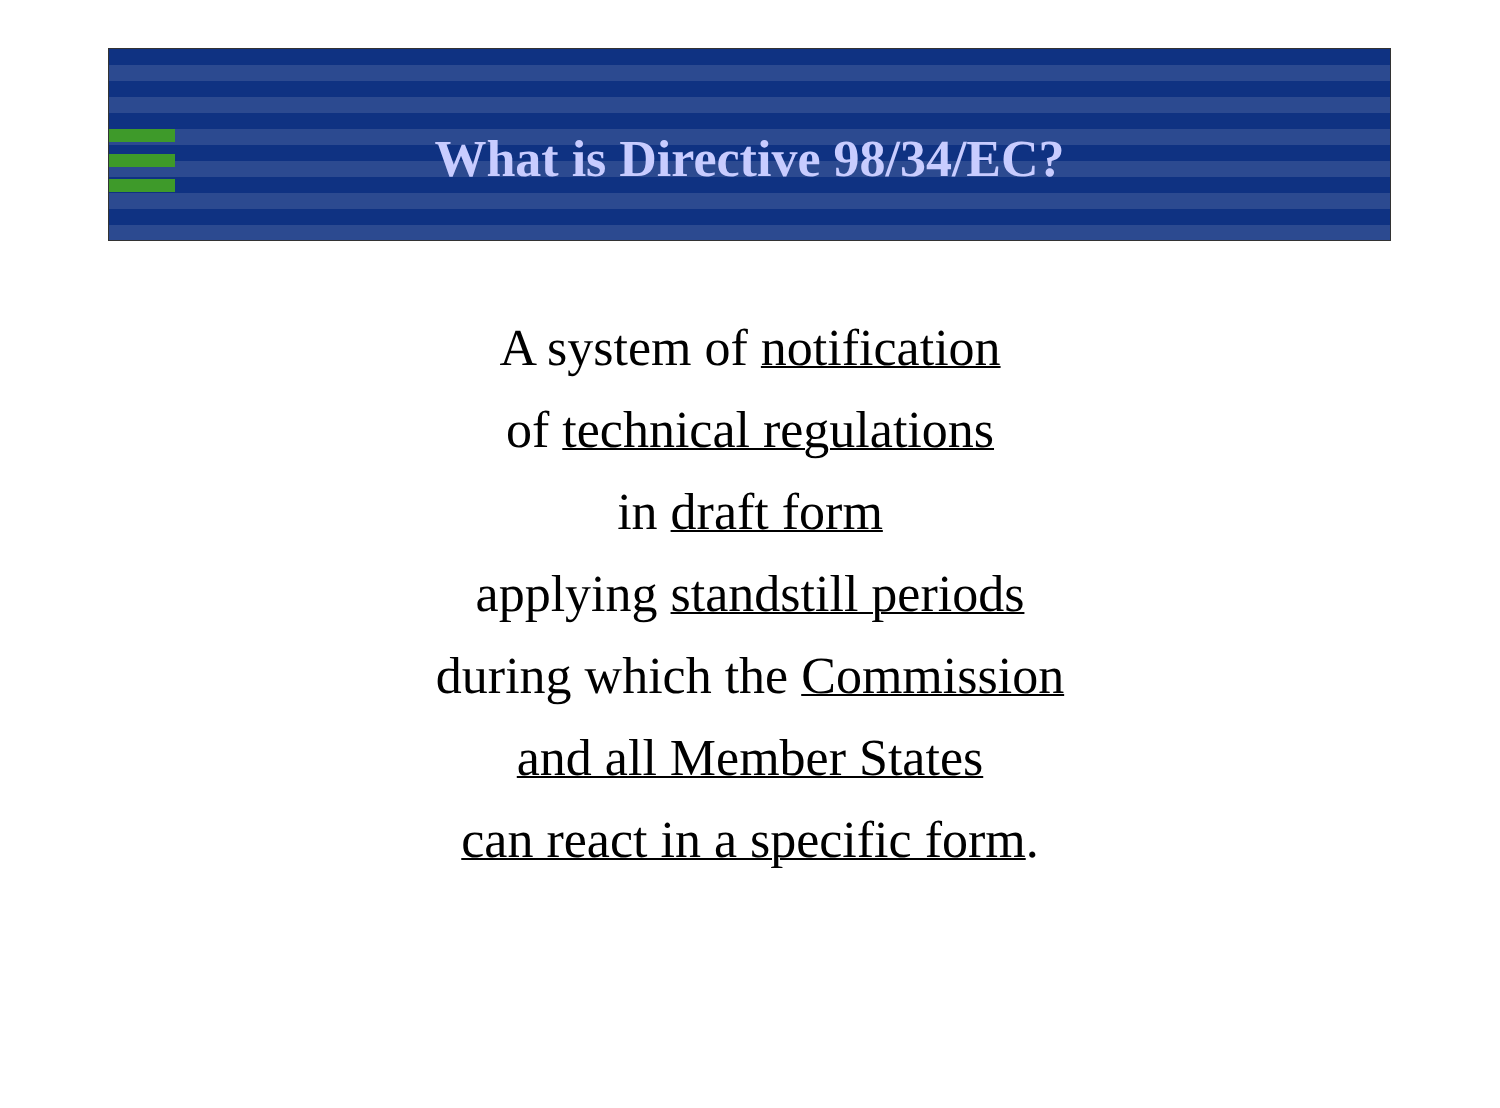What is Directive 98/34/EC?
A system of notification
of technical regulations
in draft form
applying standstill periods
during which the Commission
and all Member States
can react in a specific form.